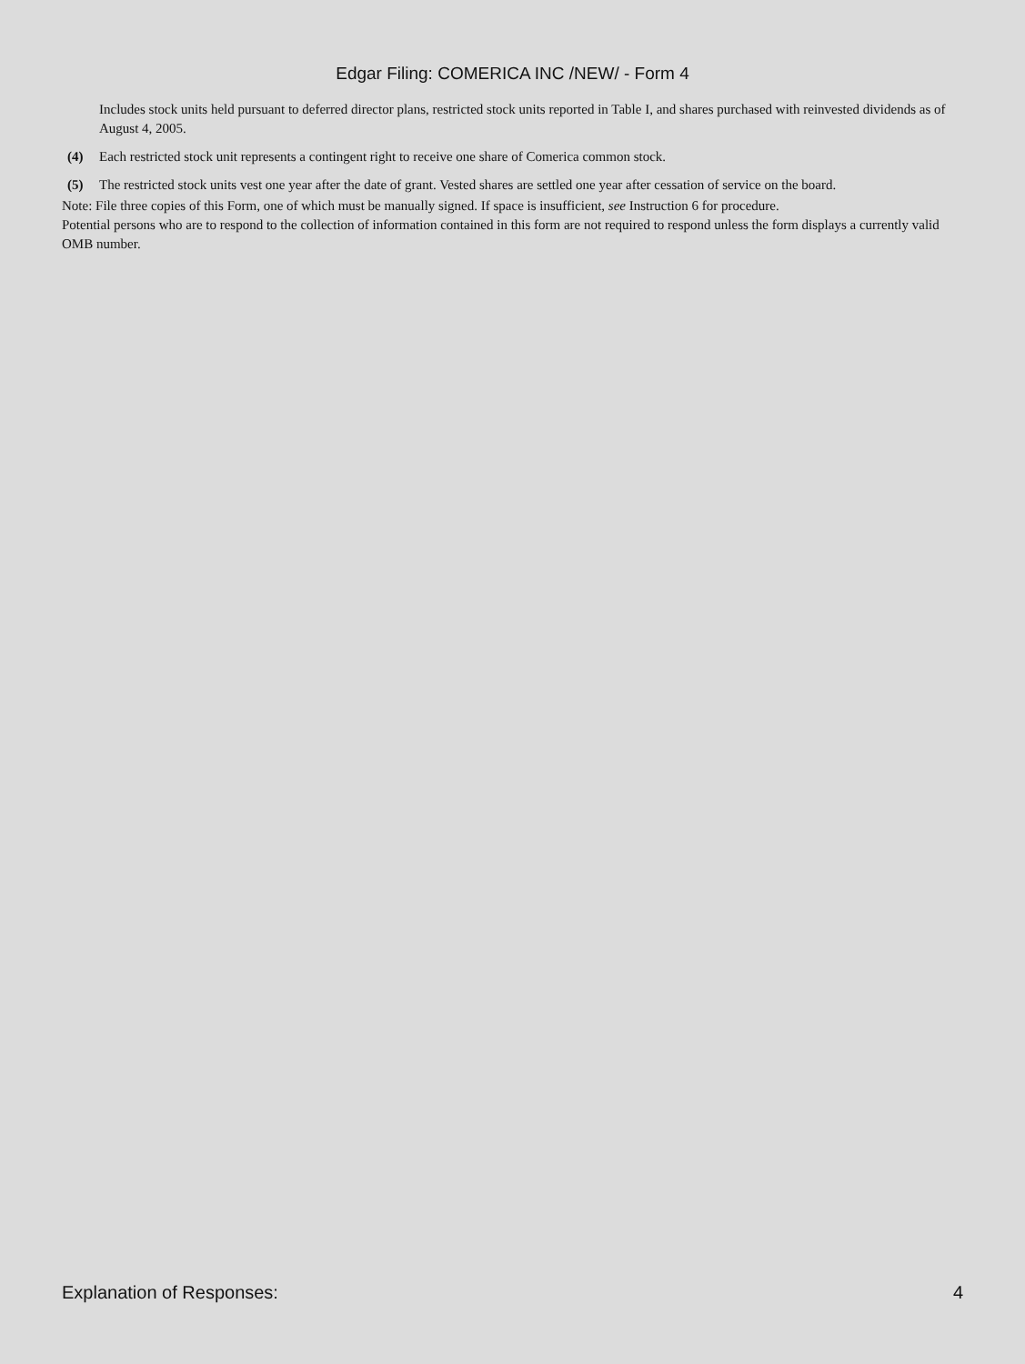Edgar Filing: COMERICA INC /NEW/ - Form 4
Includes stock units held pursuant to deferred director plans, restricted stock units reported in Table I, and shares purchased with reinvested dividends as of August 4, 2005.
(4) Each restricted stock unit represents a contingent right to receive one share of Comerica common stock.
(5) The restricted stock units vest one year after the date of grant. Vested shares are settled one year after cessation of service on the board.
Note: File three copies of this Form, one of which must be manually signed. If space is insufficient, see Instruction 6 for procedure.
Potential persons who are to respond to the collection of information contained in this form are not required to respond unless the form displays a currently valid OMB number.
Explanation of Responses: 4